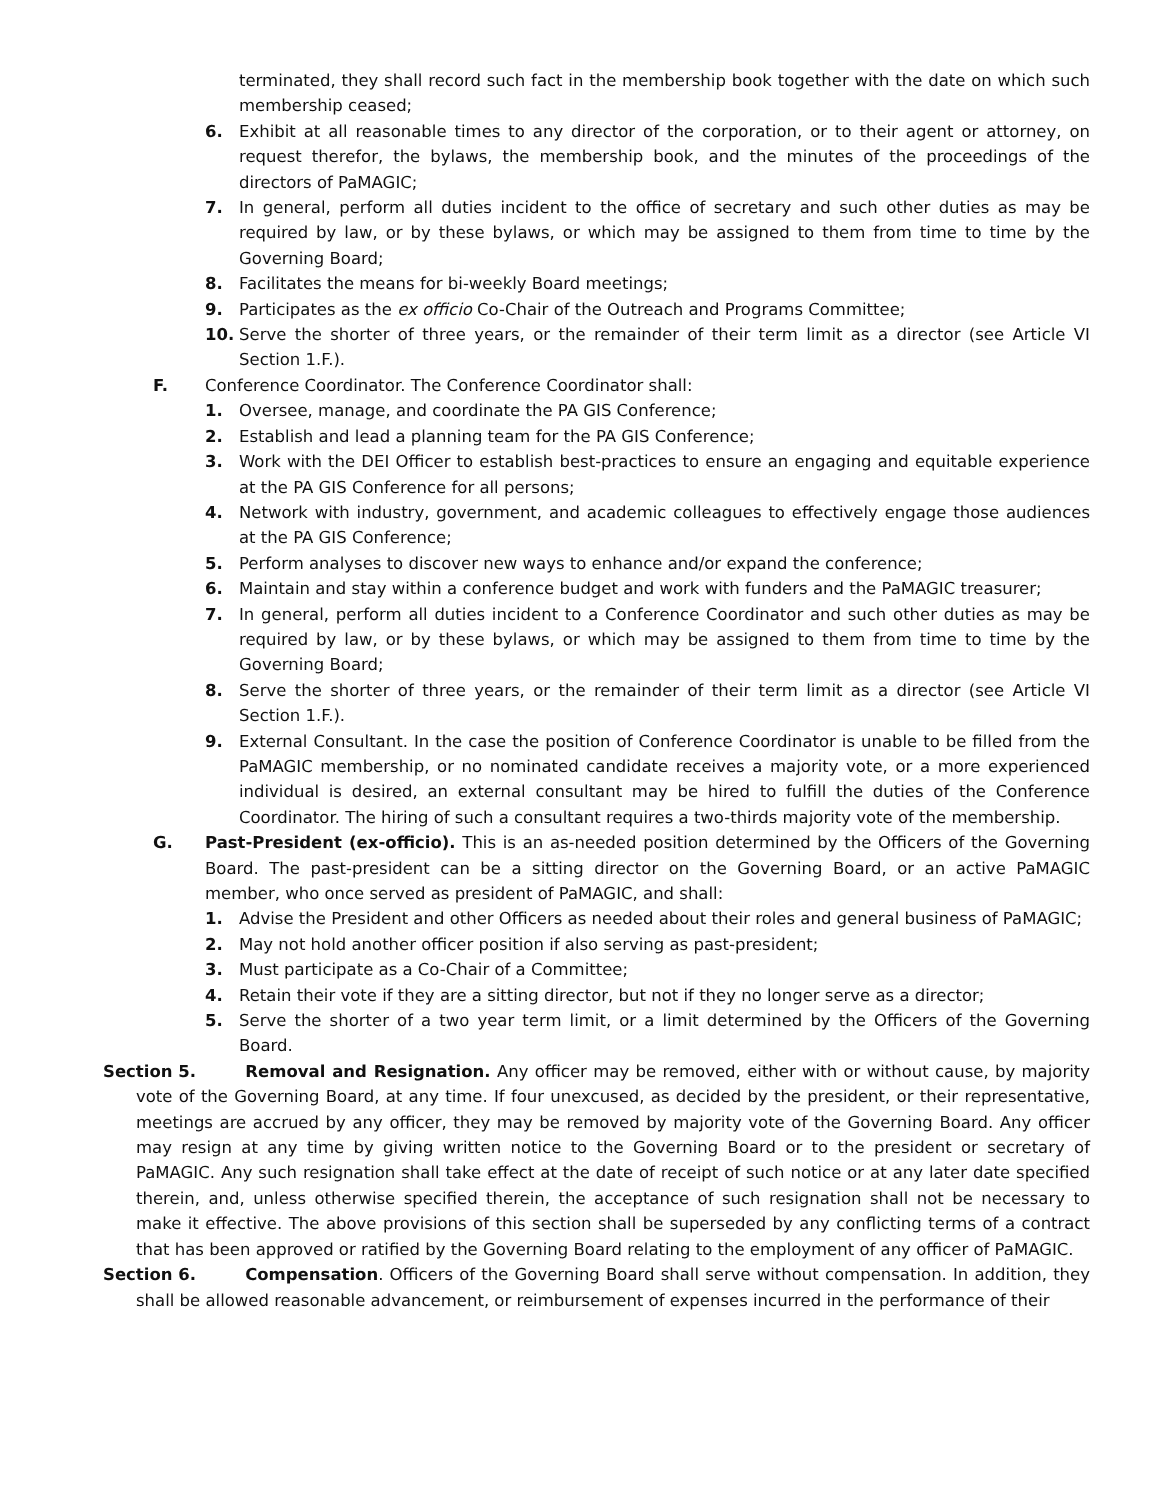terminated, they shall record such fact in the membership book together with the date on which such membership ceased;
6. Exhibit at all reasonable times to any director of the corporation, or to their agent or attorney, on request therefor, the bylaws, the membership book, and the minutes of the proceedings of the directors of PaMAGIC;
7. In general, perform all duties incident to the office of secretary and such other duties as may be required by law, or by these bylaws, or which may be assigned to them from time to time by the Governing Board;
8. Facilitates the means for bi-weekly Board meetings;
9. Participates as the ex officio Co-Chair of the Outreach and Programs Committee;
10. Serve the shorter of three years, or the remainder of their term limit as a director (see Article VI Section 1.F.).
F. Conference Coordinator. The Conference Coordinator shall:
1. Oversee, manage, and coordinate the PA GIS Conference;
2. Establish and lead a planning team for the PA GIS Conference;
3. Work with the DEI Officer to establish best-practices to ensure an engaging and equitable experience at the PA GIS Conference for all persons;
4. Network with industry, government, and academic colleagues to effectively engage those audiences at the PA GIS Conference;
5. Perform analyses to discover new ways to enhance and/or expand the conference;
6. Maintain and stay within a conference budget and work with funders and the PaMAGIC treasurer;
7. In general, perform all duties incident to a Conference Coordinator and such other duties as may be required by law, or by these bylaws, or which may be assigned to them from time to time by the Governing Board;
8. Serve the shorter of three years, or the remainder of their term limit as a director (see Article VI Section 1.F.).
9. External Consultant. In the case the position of Conference Coordinator is unable to be filled from the PaMAGIC membership, or no nominated candidate receives a majority vote, or a more experienced individual is desired, an external consultant may be hired to fulfill the duties of the Conference Coordinator. The hiring of such a consultant requires a two-thirds majority vote of the membership.
G. Past-President (ex-officio). This is an as-needed position determined by the Officers of the Governing Board. The past-president can be a sitting director on the Governing Board, or an active PaMAGIC member, who once served as president of PaMAGIC, and shall:
1. Advise the President and other Officers as needed about their roles and general business of PaMAGIC;
2. May not hold another officer position if also serving as past-president;
3. Must participate as a Co-Chair of a Committee;
4. Retain their vote if they are a sitting director, but not if they no longer serve as a director;
5. Serve the shorter of a two year term limit, or a limit determined by the Officers of the Governing Board.
Section 5. Removal and Resignation. Any officer may be removed, either with or without cause, by majority vote of the Governing Board, at any time. If four unexcused, as decided by the president, or their representative, meetings are accrued by any officer, they may be removed by majority vote of the Governing Board. Any officer may resign at any time by giving written notice to the Governing Board or to the president or secretary of PaMAGIC. Any such resignation shall take effect at the date of receipt of such notice or at any later date specified therein, and, unless otherwise specified therein, the acceptance of such resignation shall not be necessary to make it effective. The above provisions of this section shall be superseded by any conflicting terms of a contract that has been approved or ratified by the Governing Board relating to the employment of any officer of PaMAGIC.
Section 6. Compensation. Officers of the Governing Board shall serve without compensation. In addition, they shall be allowed reasonable advancement, or reimbursement of expenses incurred in the performance of their